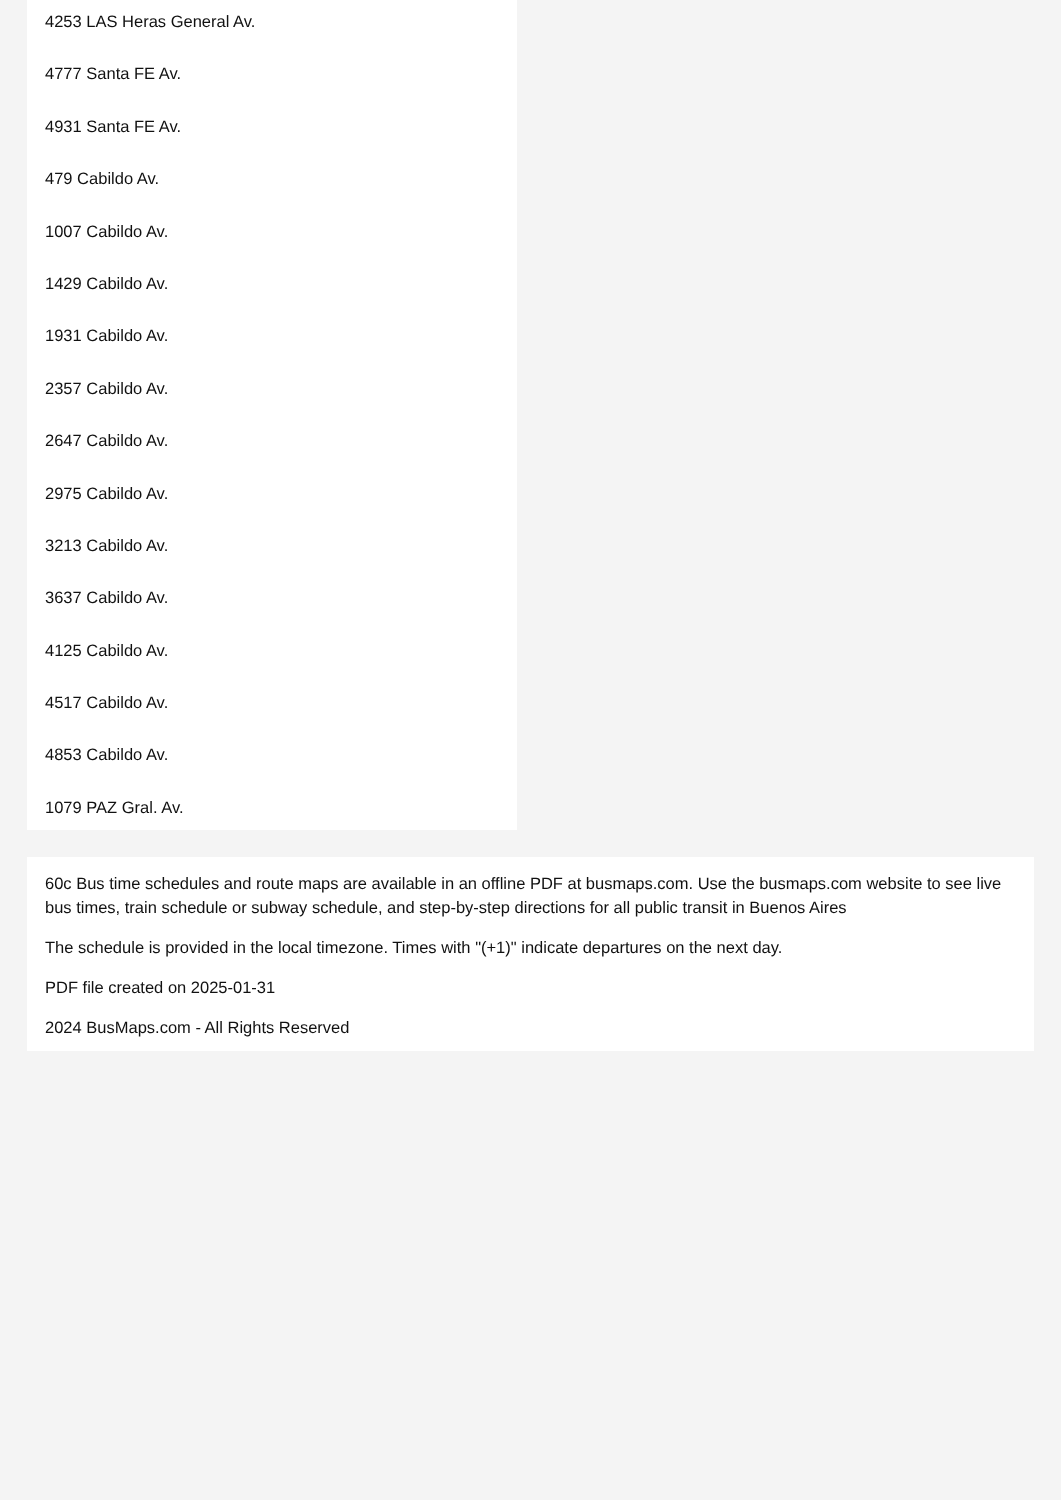4253 LAS Heras General Av.
4777 Santa FE Av.
4931 Santa FE Av.
479 Cabildo Av.
1007 Cabildo Av.
1429 Cabildo Av.
1931 Cabildo Av.
2357 Cabildo Av.
2647 Cabildo Av.
2975 Cabildo Av.
3213 Cabildo Av.
3637 Cabildo Av.
4125 Cabildo Av.
4517 Cabildo Av.
4853 Cabildo Av.
1079 PAZ Gral. Av.
60c Bus time schedules and route maps are available in an offline PDF at busmaps.com. Use the busmaps.com website to see live bus times, train schedule or subway schedule, and step-by-step directions for all public transit in Buenos Aires
The schedule is provided in the local timezone. Times with "(+1)" indicate departures on the next day.
PDF file created on 2025-01-31
2024 BusMaps.com - All Rights Reserved